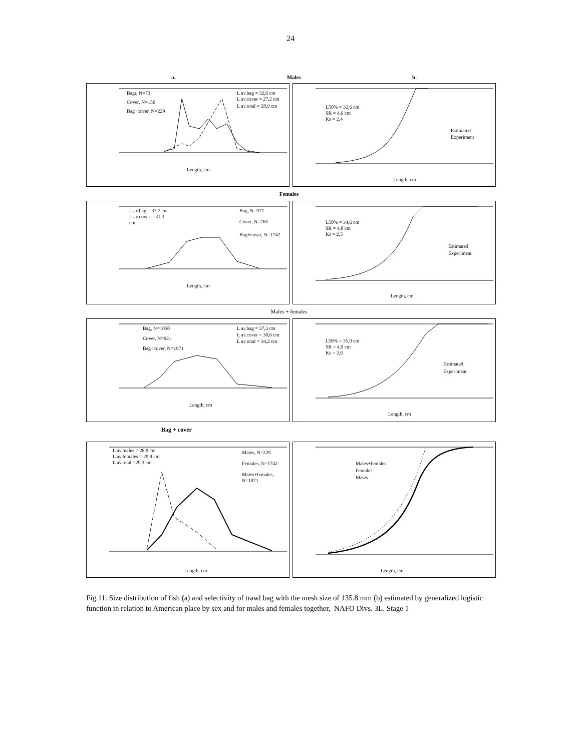24
a. Males b.
Length, cm
Bagr, N=73
Cover, N=156
Bag+cover, N=229
L av.bag = 32,6 cm
L av.cover = 27,2 cm
L av.total = 28,9 cm
L50% = 32,6 cm
SR = 4,6 cm
Ks = 2,4
Estimated
Experiment
Length, cm
Females
L av.bag = 37,7 cm
L av.cover = 31,3
cm
Bag, N=977
Cover, N=765
Bag+cover, N=1742
Length, cm
L50% = 34,6 cm
SR = 4,8 cm
Ks = 2,5
Estimated
Experiment
Length, cm
Males + females
Bag, N=1050
Cover, N=921
Bag+cover, N=1971
L av.bag = 37,3 cm
L av.cover = 30,6 cm
L av.total = 34,2 cm
Length, cm
L50% = 35,0 cm
SR = 4,9 cm
Ks = 2,6
Estimated
Experiment
Length, cm
Bag + cover
L av.males = 28,9 cm
L av.females = 29,9 cm
L av.total =29,3 cm
Males, N=229
Females, N=1742
Males+females,
N=1971
Length, cm
Males+females
Females
Males
Length, cm
Fig.11. Size distribution of fish (a) and selectivity of trawl bag with the mesh size of 135.8 mm (b) estimated by generalized logistic function in relation to American place by sex and for males and females together, NAFO Divs. 3L. Stage 1